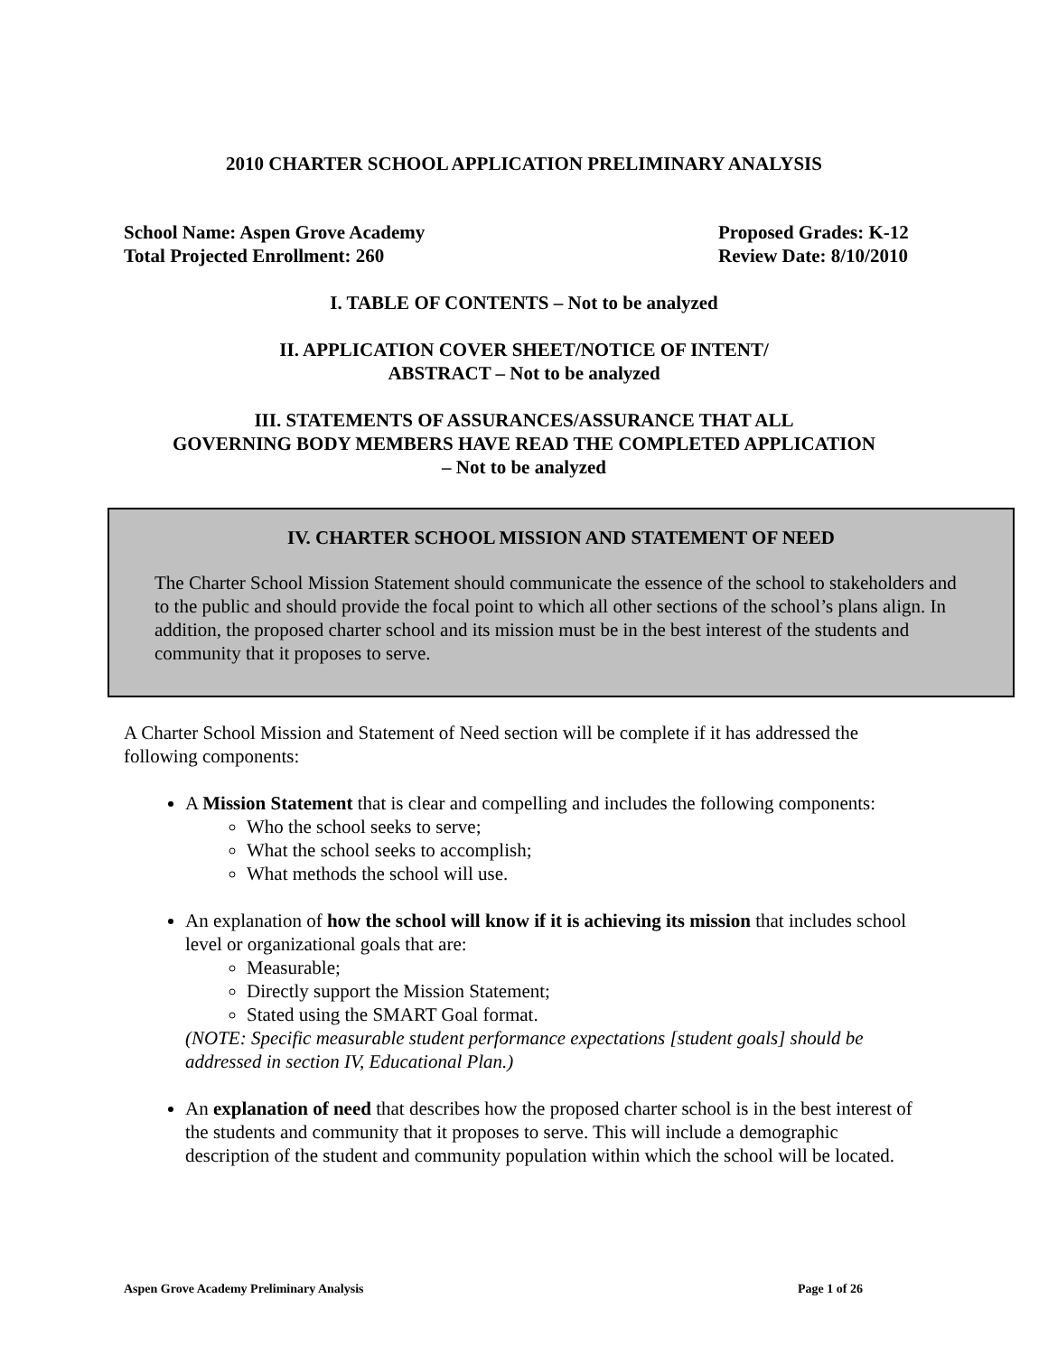2010 CHARTER SCHOOL APPLICATION PRELIMINARY ANALYSIS
School Name: Aspen Grove Academy
Total Projected Enrollment: 260
Proposed Grades: K-12
Review Date: 8/10/2010
I. TABLE OF CONTENTS – Not to be analyzed
II. APPLICATION COVER SHEET/NOTICE OF INTENT/
ABSTRACT – Not to be analyzed
III. STATEMENTS OF ASSURANCES/ASSURANCE THAT ALL
GOVERNING BODY MEMBERS HAVE READ THE COMPLETED APPLICATION
– Not to be analyzed
IV. CHARTER SCHOOL MISSION AND STATEMENT OF NEED
The Charter School Mission Statement should communicate the essence of the school to stakeholders and to the public and should provide the focal point to which all other sections of the school’s plans align. In addition, the proposed charter school and its mission must be in the best interest of the students and community that it proposes to serve.
A Charter School Mission and Statement of Need section will be complete if it has addressed the following components:
A Mission Statement that is clear and compelling and includes the following components:
Who the school seeks to serve;
What the school seeks to accomplish;
What methods the school will use.
An explanation of how the school will know if it is achieving its mission that includes school level or organizational goals that are:
Measurable;
Directly support the Mission Statement;
Stated using the SMART Goal format.
(NOTE: Specific measurable student performance expectations [student goals] should be addressed in section IV, Educational Plan.)
An explanation of need that describes how the proposed charter school is in the best interest of the students and community that it proposes to serve. This will include a demographic description of the student and community population within which the school will be located.
Aspen Grove Academy Preliminary Analysis Page 1 of 26